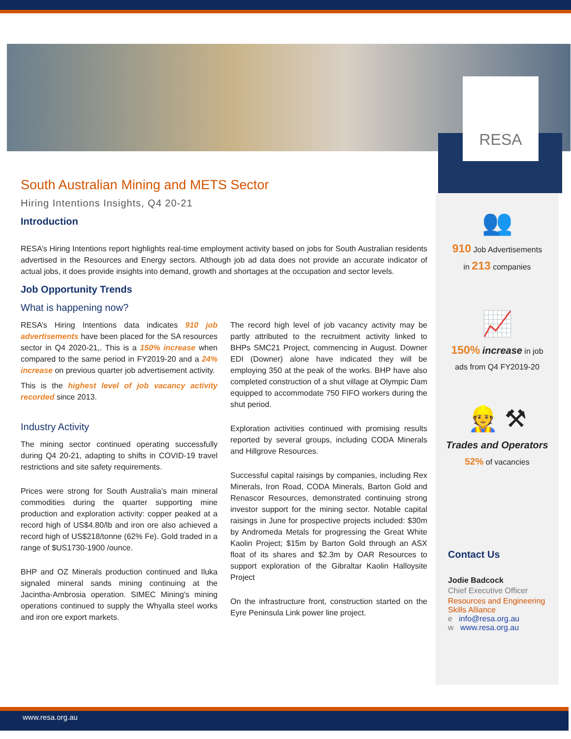RESA
South Australian Mining and METS Sector
Hiring Intentions Insights, Q4 20-21
Introduction
RESA’s Hiring Intentions report highlights real-time employment activity based on jobs for South Australian residents advertised in the Resources and Energy sectors. Although job ad data does not provide an accurate indicator of actual jobs, it does provide insights into demand, growth and shortages at the occupation and sector levels.
Job Opportunity Trends
What is happening now?
RESA’s Hiring Intentions data indicates 910 job advertisements have been placed for the SA resources sector in Q4 2020-21,. This is a 150% increase when compared to the same period in FY2019-20 and a 24% increase on previous quarter job advertisement activity.
This is the highest level of job vacancy activity recorded since 2013.
Industry Activity
The mining sector continued operating successfully during Q4 20-21, adapting to shifts in COVID-19 travel restrictions and site safety requirements.
Prices were strong for South Australia’s main mineral commodities during the quarter supporting mine production and exploration activity: copper peaked at a record high of US$4.80/lb and iron ore also achieved a record high of US$218/tonne (62% Fe). Gold traded in a range of $US1730-1900 /ounce.
BHP and OZ Minerals production continued and Iluka signaled mineral sands mining continuing at the Jacintha-Ambrosia operation. SIMEC Mining’s mining operations continued to supply the Whyalla steel works and iron ore export markets.
The record high level of job vacancy activity may be partly attributed to the recruitment activity linked to BHPs SMC21 Project, commencing in August. Downer EDI (Downer) alone have indicated they will be employing 350 at the peak of the works. BHP have also completed construction of a shut village at Olympic Dam equipped to accommodate 750 FIFO workers during the shut period.
Exploration activities continued with promising results reported by several groups, including CODA Minerals and Hillgrove Resources.
Successful capital raisings by companies, including Rex Minerals, Iron Road, CODA Minerals, Barton Gold and Renascor Resources, demonstrated continuing strong investor support for the mining sector. Notable capital raisings in June for prospective projects included: $30m by Andromeda Metals for progressing the Great White Kaolin Project; $15m by Barton Gold through an ASX float of its shares and $2.3m by OAR Resources to support exploration of the Gibraltar Kaolin Halloysite Project
On the infrastructure front, construction started on the Eyre Peninsula Link power line project.
👥
910 Job Advertisements
in 213 companies
📈
150% increase in job
ads from Q4 FY2019-20
👷 ⚒
Trades and Operators
52% of vacancies
Contact Us
Jodie Badcock
Chief Executive Officer
Resources and Engineering Skills Alliance
e info@resa.org.au
w www.resa.org.au
www.resa.org.au